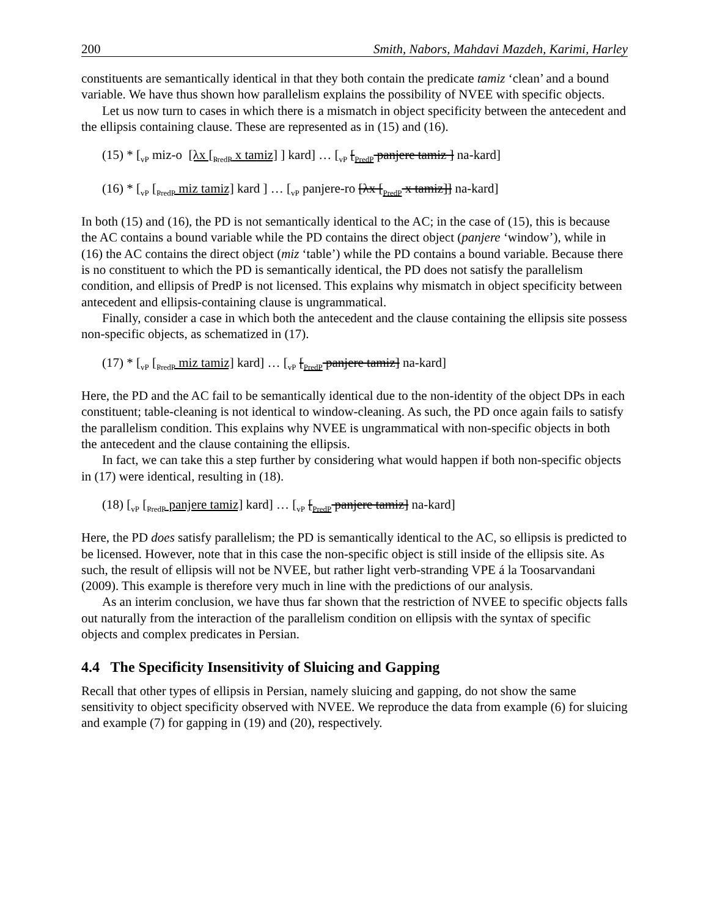200 Smith, Nabors, Mahdavi Mazdeh, Karimi, Harley
constituents are semantically identical in that they both contain the predicate tamiz ‘clean’ and a bound variable. We have thus shown how parallelism explains the possibility of NVEE with specific objects.
Let us now turn to cases in which there is a mismatch in object specificity between the antecedent and the ellipsis containing clause. These are represented as in (15) and (16).
(15) * [<sub>vP</sub> miz-o [λx [<sub>PredP</sub> x tamiz] ] kard] … [<sub>vP</sub> [<sub>PredP</sub> panjere tamiz ] na-kard]
(16) * [<sub>vP</sub> [<sub>PredP</sub> miz tamiz] kard ] … [<sub>vP</sub> panjere-ro [λx [<sub>PredP</sub> x tamiz]] na-kard]
In both (15) and (16), the PD is not semantically identical to the AC; in the case of (15), this is because the AC contains a bound variable while the PD contains the direct object (panjere ‘window’), while in (16) the AC contains the direct object (miz ‘table’) while the PD contains a bound variable. Because there is no constituent to which the PD is semantically identical, the PD does not satisfy the parallelism condition, and ellipsis of PredP is not licensed. This explains why mismatch in object specificity between antecedent and ellipsis-containing clause is ungrammatical.
Finally, consider a case in which both the antecedent and the clause containing the ellipsis site possess non-specific objects, as schematized in (17).
(17) * [<sub>vP</sub> [<sub>PredP</sub> miz tamiz] kard] … [<sub>vP</sub> [<sub>PredP</sub> panjere tamiz] na-kard]
Here, the PD and the AC fail to be semantically identical due to the non-identity of the object DPs in each constituent; table-cleaning is not identical to window-cleaning. As such, the PD once again fails to satisfy the parallelism condition. This explains why NVEE is ungrammatical with non-specific objects in both the antecedent and the clause containing the ellipsis.
In fact, we can take this a step further by considering what would happen if both non-specific objects in (17) were identical, resulting in (18).
(18) [<sub>vP</sub> [<sub>PredP</sub> panjere tamiz] kard] … [<sub>vP</sub> [<sub>PredP</sub> panjere tamiz] na-kard]
Here, the PD does satisfy parallelism; the PD is semantically identical to the AC, so ellipsis is predicted to be licensed. However, note that in this case the non-specific object is still inside of the ellipsis site. As such, the result of ellipsis will not be NVEE, but rather light verb-stranding VPE á la Toosarvandani (2009). This example is therefore very much in line with the predictions of our analysis.
As an interim conclusion, we have thus far shown that the restriction of NVEE to specific objects falls out naturally from the interaction of the parallelism condition on ellipsis with the syntax of specific objects and complex predicates in Persian.
4.4 The Specificity Insensitivity of Sluicing and Gapping
Recall that other types of ellipsis in Persian, namely sluicing and gapping, do not show the same sensitivity to object specificity observed with NVEE. We reproduce the data from example (6) for sluicing and example (7) for gapping in (19) and (20), respectively.